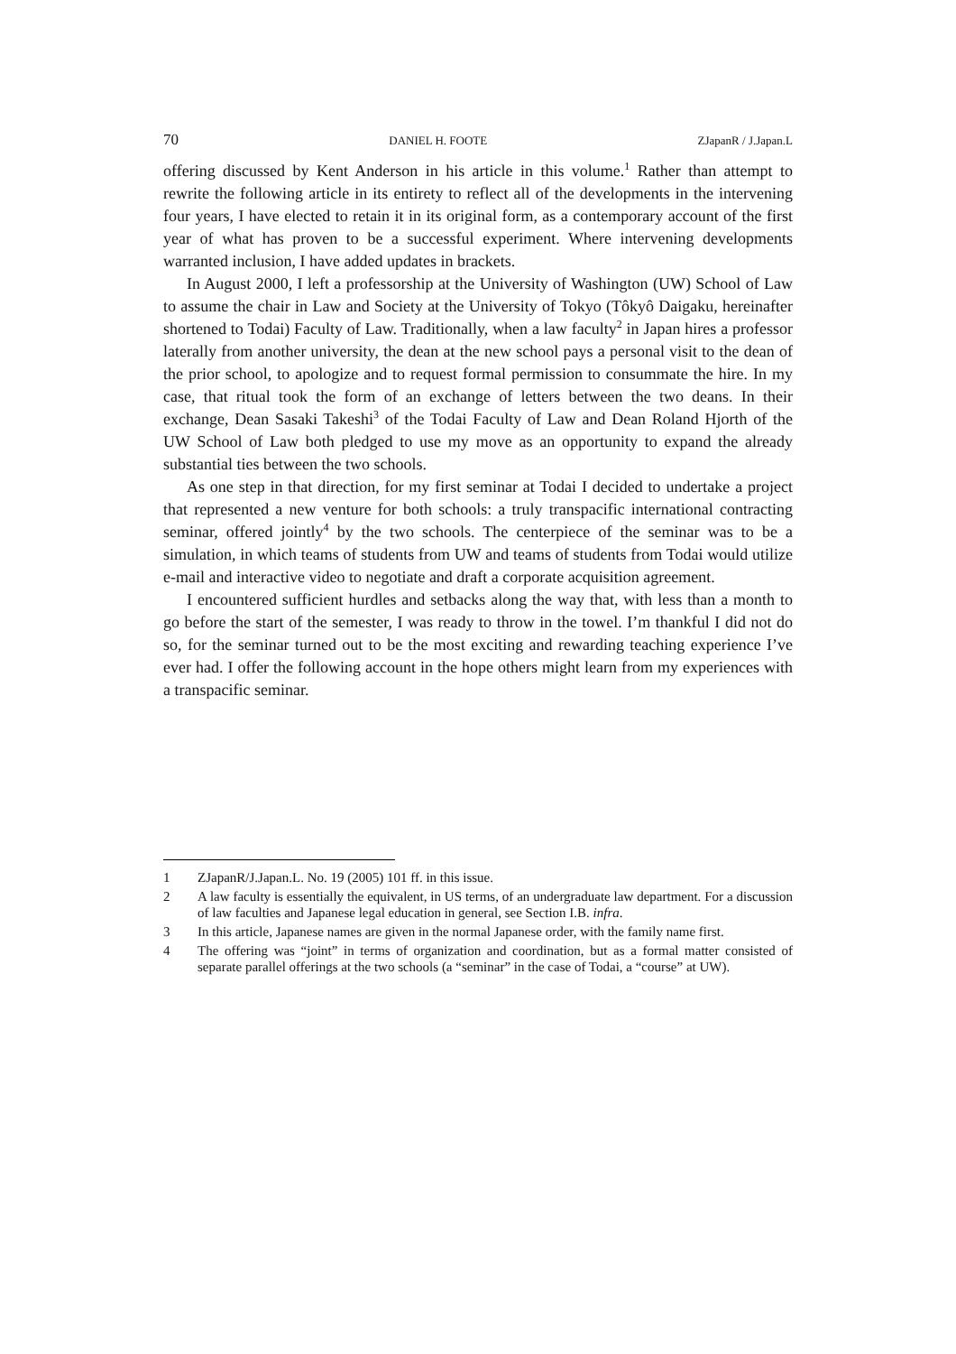70 DANIEL H. FOOTE ZJapanR / J.Japan.L
offering discussed by Kent Anderson in his article in this volume.<sup>1</sup> Rather than attempt to rewrite the following article in its entirety to reflect all of the developments in the intervening four years, I have elected to retain it in its original form, as a contemporary account of the first year of what has proven to be a successful experiment. Where intervening developments warranted inclusion, I have added updates in brackets.
In August 2000, I left a professorship at the University of Washington (UW) School of Law to assume the chair in Law and Society at the University of Tokyo (Tôkyô Daigaku, hereinafter shortened to Todai) Faculty of Law. Traditionally, when a law faculty<sup>2</sup> in Japan hires a professor laterally from another university, the dean at the new school pays a personal visit to the dean of the prior school, to apologize and to request formal permission to consummate the hire. In my case, that ritual took the form of an exchange of letters between the two deans. In their exchange, Dean Sasaki Takeshi<sup>3</sup> of the Todai Faculty of Law and Dean Roland Hjorth of the UW School of Law both pledged to use my move as an opportunity to expand the already substantial ties between the two schools.
As one step in that direction, for my first seminar at Todai I decided to undertake a project that represented a new venture for both schools: a truly transpacific international contracting seminar, offered jointly<sup>4</sup> by the two schools. The centerpiece of the seminar was to be a simulation, in which teams of students from UW and teams of students from Todai would utilize e-mail and interactive video to negotiate and draft a corporate acquisition agreement.
I encountered sufficient hurdles and setbacks along the way that, with less than a month to go before the start of the semester, I was ready to throw in the towel. I’m thankful I did not do so, for the seminar turned out to be the most exciting and rewarding teaching experience I’ve ever had. I offer the following account in the hope others might learn from my experiences with a transpacific seminar.
1 ZJapanR/J.Japan.L. No. 19 (2005) 101 ff. in this issue.
2 A law faculty is essentially the equivalent, in US terms, of an undergraduate law department. For a discussion of law faculties and Japanese legal education in general, see Section I.B. infra.
3 In this article, Japanese names are given in the normal Japanese order, with the family name first.
4 The offering was “joint” in terms of organization and coordination, but as a formal matter consisted of separate parallel offerings at the two schools (a “seminar” in the case of Todai, a “course” at UW).